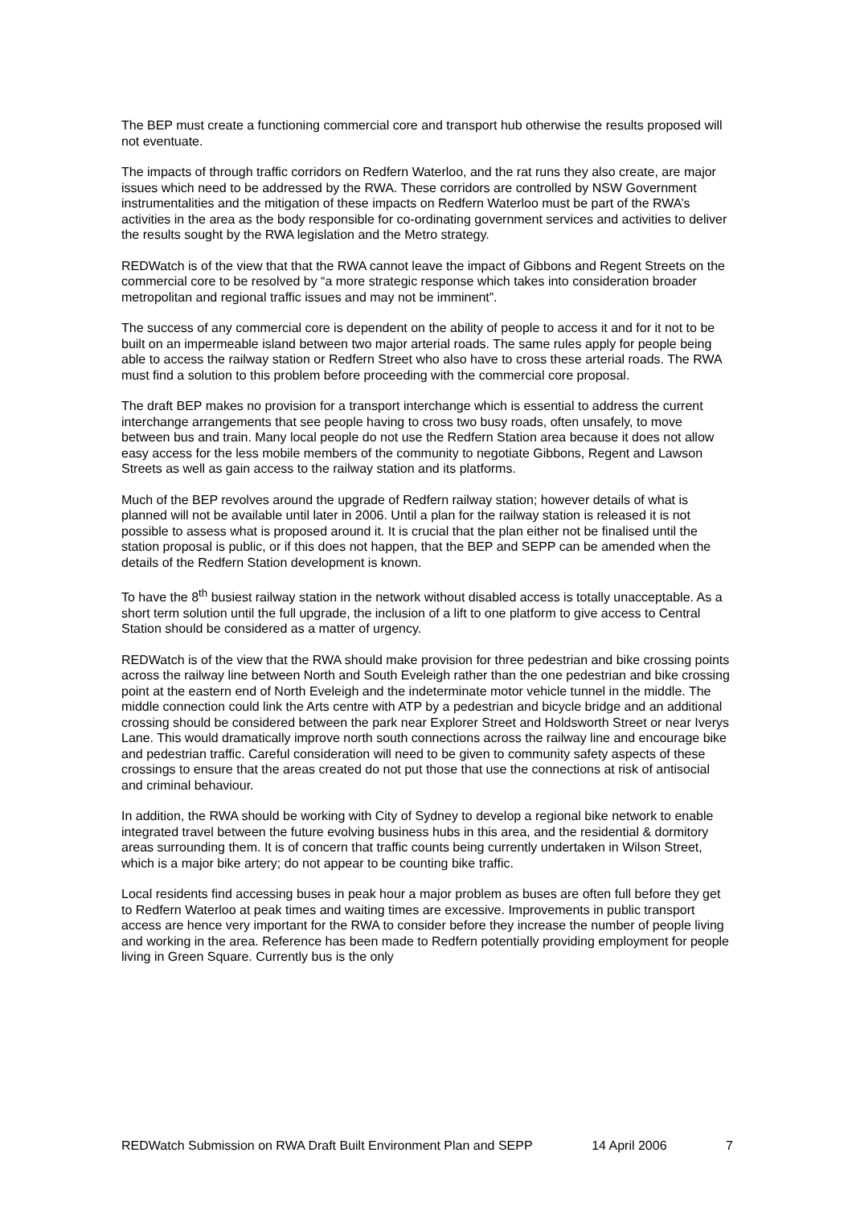The BEP must create a functioning commercial core and transport hub otherwise the results proposed will not eventuate.
The impacts of through traffic corridors on Redfern Waterloo, and the rat runs they also create, are major issues which need to be addressed by the RWA. These corridors are controlled by NSW Government instrumentalities and the mitigation of these impacts on Redfern Waterloo must be part of the RWA’s activities in the area as the body responsible for co-ordinating government services and activities to deliver the results sought by the RWA legislation and the Metro strategy.
REDWatch is of the view that that the RWA cannot leave the impact of Gibbons and Regent Streets on the commercial core to be resolved by “a more strategic response which takes into consideration broader metropolitan and regional traffic issues and may not be imminent”.
The success of any commercial core is dependent on the ability of people to access it and for it not to be built on an impermeable island between two major arterial roads. The same rules apply for people being able to access the railway station or Redfern Street who also have to cross these arterial roads. The RWA must find a solution to this problem before proceeding with the commercial core proposal.
The draft BEP makes no provision for a transport interchange which is essential to address the current interchange arrangements that see people having to cross two busy roads, often unsafely, to move between bus and train. Many local people do not use the Redfern Station area because it does not allow easy access for the less mobile members of the community to negotiate Gibbons, Regent and Lawson Streets as well as gain access to the railway station and its platforms.
Much of the BEP revolves around the upgrade of Redfern railway station; however details of what is planned will not be available until later in 2006. Until a plan for the railway station is released it is not possible to assess what is proposed around it. It is crucial that the plan either not be finalised until the station proposal is public, or if this does not happen, that the BEP and SEPP can be amended when the details of the Redfern Station development is known.
To have the 8<sup>th</sup> busiest railway station in the network without disabled access is totally unacceptable. As a short term solution until the full upgrade, the inclusion of a lift to one platform to give access to Central Station should be considered as a matter of urgency.
REDWatch is of the view that the RWA should make provision for three pedestrian and bike crossing points across the railway line between North and South Eveleigh rather than the one pedestrian and bike crossing point at the eastern end of North Eveleigh and the indeterminate motor vehicle tunnel in the middle. The middle connection could link the Arts centre with ATP by a pedestrian and bicycle bridge and an additional crossing should be considered between the park near Explorer Street and Holdsworth Street or near Iverys Lane. This would dramatically improve north south connections across the railway line and encourage bike and pedestrian traffic. Careful consideration will need to be given to community safety aspects of these crossings to ensure that the areas created do not put those that use the connections at risk of antisocial and criminal behaviour.
In addition, the RWA should be working with City of Sydney to develop a regional bike network to enable integrated travel between the future evolving business hubs in this area, and the residential & dormitory areas surrounding them. It is of concern that traffic counts being currently undertaken in Wilson Street, which is a major bike artery; do not appear to be counting bike traffic.
Local residents find accessing buses in peak hour a major problem as buses are often full before they get to Redfern Waterloo at peak times and waiting times are excessive. Improvements in public transport access are hence very important for the RWA to consider before they increase the number of people living and working in the area. Reference has been made to Redfern potentially providing employment for people living in Green Square. Currently bus is the only
REDWatch Submission on RWA Draft Built Environment Plan and SEPP 14 April 2006 7